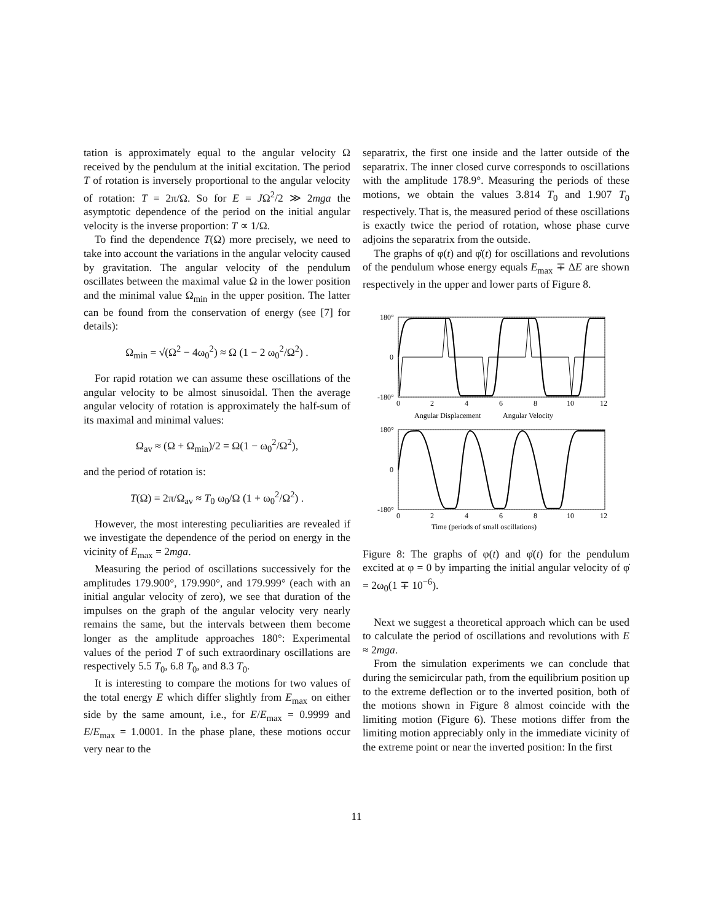tation is approximately equal to the angular velocity Ω received by the pendulum at the initial excitation. The period T of rotation is inversely proportional to the angular velocity of rotation: T = 2π/Ω. So for E = JΩ<sup>2</sup>/2 ≫ 2mga the asymptotic dependence of the period on the initial angular velocity is the inverse proportion: T ∝ 1/Ω.
To find the dependence T(Ω) more precisely, we need to take into account the variations in the angular velocity caused by gravitation. The angular velocity of the pendulum oscillates between the maximal value Ω in the lower position and the minimal value Ω<sub>min</sub> in the upper position. The latter can be found from the conservation of energy (see [7] for details):
Ω<sub>min</sub> = √(Ω<sup>2</sup> − 4ω<sub>0</sub><sup>2</sup>) ≈ Ω (1 − 2 ω<sub>0</sub><sup>2</sup>/Ω<sup>2</sup>) .
For rapid rotation we can assume these oscillations of the angular velocity to be almost sinusoidal. Then the average angular velocity of rotation is approximately the half-sum of its maximal and minimal values:
Ω<sub>av</sub> ≈ (Ω + Ω<sub>min</sub>)/2 = Ω(1 − ω<sub>0</sub><sup>2</sup>/Ω<sup>2</sup>),
and the period of rotation is:
T(Ω) = 2π/Ω<sub>av</sub> ≈ T<sub>0</sub> ω<sub>0</sub>/Ω (1 + ω<sub>0</sub><sup>2</sup>/Ω<sup>2</sup>) .
However, the most interesting peculiarities are revealed if we investigate the dependence of the period on energy in the vicinity of E<sub>max</sub> = 2mga.
Measuring the period of oscillations successively for the amplitudes 179.900°, 179.990°, and 179.999° (each with an initial angular velocity of zero), we see that duration of the impulses on the graph of the angular velocity very nearly remains the same, but the intervals between them become longer as the amplitude approaches 180°: Experimental values of the period T of such extraordinary oscillations are respectively 5.5 T<sub>0</sub>, 6.8 T<sub>0</sub>, and 8.3 T<sub>0</sub>.
It is interesting to compare the motions for two values of the total energy E which differ slightly from E<sub>max</sub> on either side by the same amount, i.e., for E/E<sub>max</sub> = 0.9999 and E/E<sub>max</sub> = 1.0001. In the phase plane, these motions occur very near to the
separatrix, the first one inside and the latter outside of the separatrix. The inner closed curve corresponds to oscillations with the amplitude 178.9°. Measuring the periods of these motions, we obtain the values 3.814 T<sub>0</sub> and 1.907 T<sub>0</sub> respectively. That is, the measured period of these oscillations is exactly twice the period of rotation, whose phase curve adjoins the separatrix from the outside.
The graphs of φ(t) and φ̇(t) for oscillations and revolutions of the pendulum whose energy equals E<sub>max</sub> ∓ ΔE are shown respectively in the upper and lower parts of Figure 8.
180°
0
-180°
180°
0
-180°
0
2
4
6
8
10
12
Angular Displacement
Angular Velocity
0
2
4
6
8
10
12
Time (periods of small oscillations)
Figure 8: The graphs of φ(t) and φ̇(t) for the pendulum excited at φ = 0 by imparting the initial angular velocity of φ̇ = 2ω<sub>0</sub>(1 ∓ 10<sup>−6</sup>).
Next we suggest a theoretical approach which can be used to calculate the period of oscillations and revolutions with E ≈ 2mga.
From the simulation experiments we can conclude that during the semicircular path, from the equilibrium position up to the extreme deflection or to the inverted position, both of the motions shown in Figure 8 almost coincide with the limiting motion (Figure 6). These motions differ from the limiting motion appreciably only in the immediate vicinity of the extreme point or near the inverted position: In the first
11